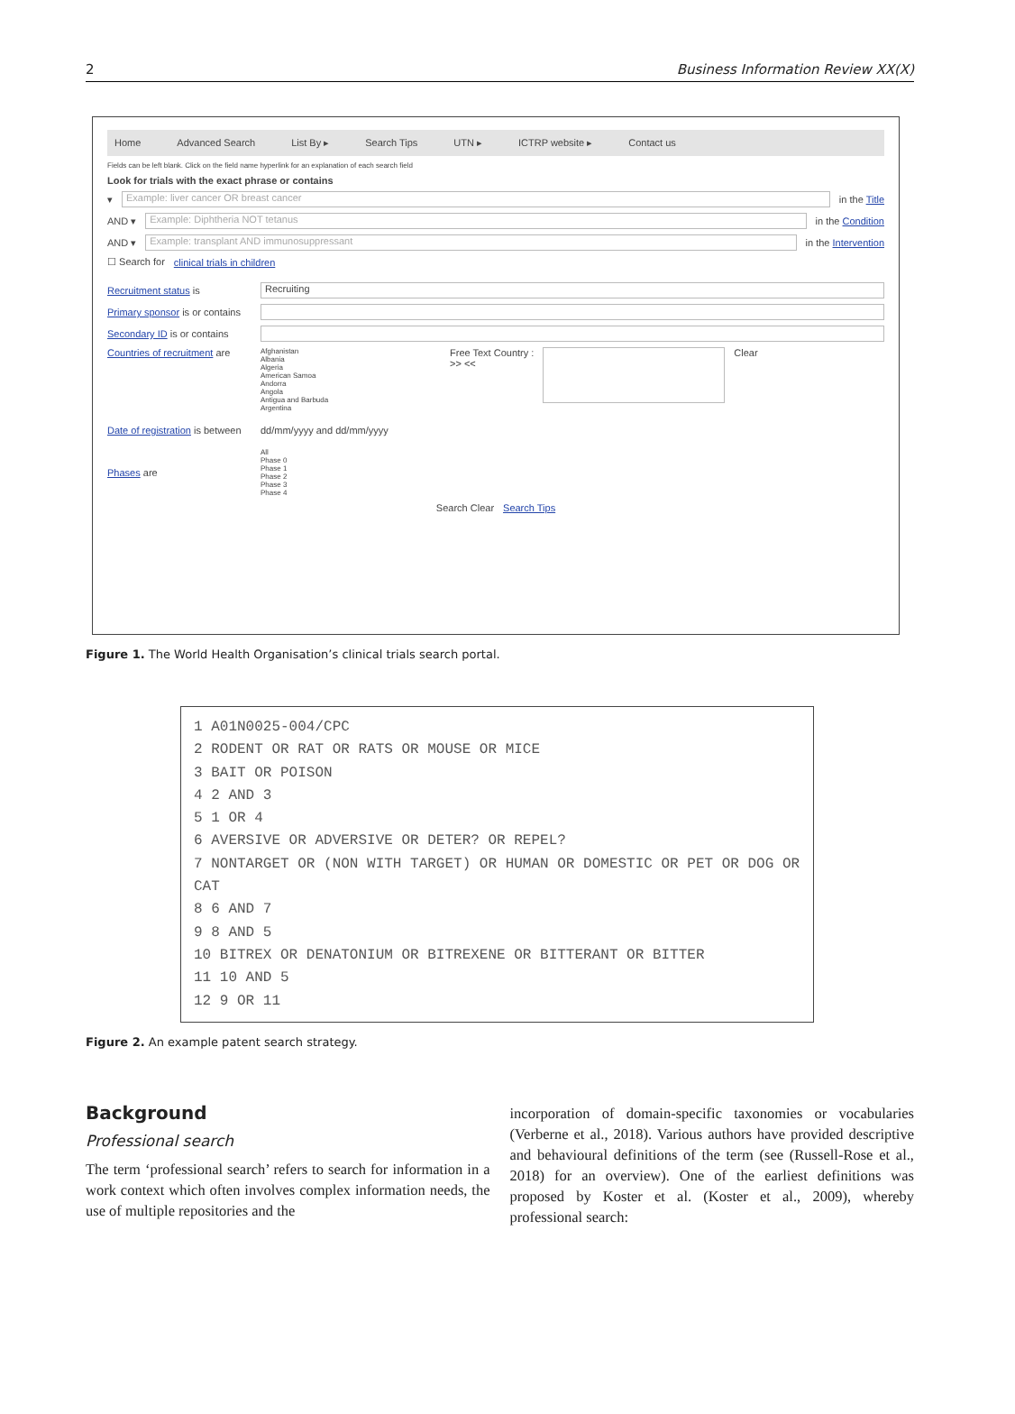2 Business Information Review XX(X)
Home Advanced Search List By ▸ Search Tips UTN ▸ ICTRP website ▸ Contact us
Fields can be left blank. Click on the field name hyperlink for an explanation of each search field
Look for trials with the exact phrase or contains
▾ Example: liver cancer OR breast cancer in the Title
AND ▾ Example: Diphtheria NOT tetanus in the Condition
AND ▾ Example: transplant AND immunosuppressant in the Intervention
☐ Search for clinical trials in children
Recruitment status is Recruiting
Primary sponsor is or contains
Secondary ID is or contains
Countries of recruitment are Afghanistan
Albania
Algeria
American Samoa
Andorra
Angola
Antigua and Barbuda
Argentina Free Text Country :
>> << Clear
Date of registration is between dd/mm/yyyy and dd/mm/yyyy
Phases are All
Phase 0
Phase 1
Phase 2
Phase 3
Phase 4
Search Clear Search Tips
Figure 1. The World Health Organisation’s clinical trials search portal.
1 A01N0025-004/CPC
2 RODENT OR RAT OR RATS OR MOUSE OR MICE
3 BAIT OR POISON
4 2 AND 3
5 1 OR 4
6 AVERSIVE OR ADVERSIVE OR DETER? OR REPEL?
7 NONTARGET OR (NON WITH TARGET) OR HUMAN OR DOMESTIC OR PET OR DOG OR CAT
8 6 AND 7
9 8 AND 5
10 BITREX OR DENATONIUM OR BITREXENE OR BITTERANT OR BITTER
11 10 AND 5
12 9 OR 11
Figure 2. An example patent search strategy.
Background
Professional search
The term ‘professional search’ refers to search for information in a work context which often involves complex information needs, the use of multiple repositories and the
incorporation of domain-specific taxonomies or vocabularies (Verberne et al., 2018). Various authors have provided descriptive and behavioural definitions of the term (see (Russell-Rose et al., 2018) for an overview). One of the earliest definitions was proposed by Koster et al. (Koster et al., 2009), whereby professional search: